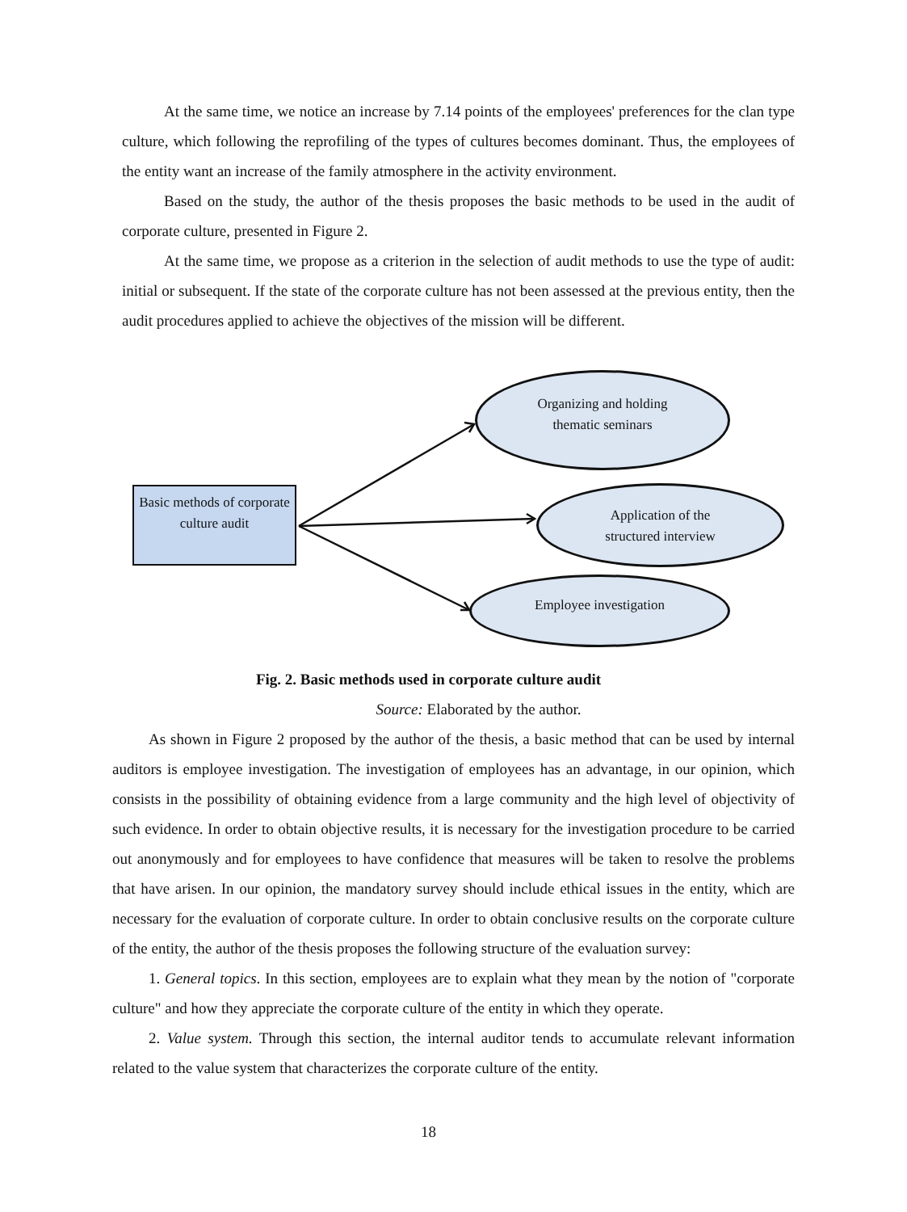At the same time, we notice an increase by 7.14 points of the employees' preferences for the clan type culture, which following the reprofiling of the types of cultures becomes dominant. Thus, the employees of the entity want an increase of the family atmosphere in the activity environment.
Based on the study, the author of the thesis proposes the basic methods to be used in the audit of corporate culture, presented in Figure 2.
At the same time, we propose as a criterion in the selection of audit methods to use the type of audit: initial or subsequent. If the state of the corporate culture has not been assessed at the previous entity, then the audit procedures applied to achieve the objectives of the mission will be different.
Basic methods of corporate culture audit
Organizing and holding
thematic seminars
Application of the
structured interview
Employee investigation
Fig. 2. Basic methods used in corporate culture audit
Source: Elaborated by the author.
As shown in Figure 2 proposed by the author of the thesis, a basic method that can be used by internal auditors is employee investigation. The investigation of employees has an advantage, in our opinion, which consists in the possibility of obtaining evidence from a large community and the high level of objectivity of such evidence. In order to obtain objective results, it is necessary for the investigation procedure to be carried out anonymously and for employees to have confidence that measures will be taken to resolve the problems that have arisen. In our opinion, the mandatory survey should include ethical issues in the entity, which are necessary for the evaluation of corporate culture. In order to obtain conclusive results on the corporate culture of the entity, the author of the thesis proposes the following structure of the evaluation survey:
1. General topics. In this section, employees are to explain what they mean by the notion of "corporate culture" and how they appreciate the corporate culture of the entity in which they operate.
2. Value system. Through this section, the internal auditor tends to accumulate relevant information related to the value system that characterizes the corporate culture of the entity.
18